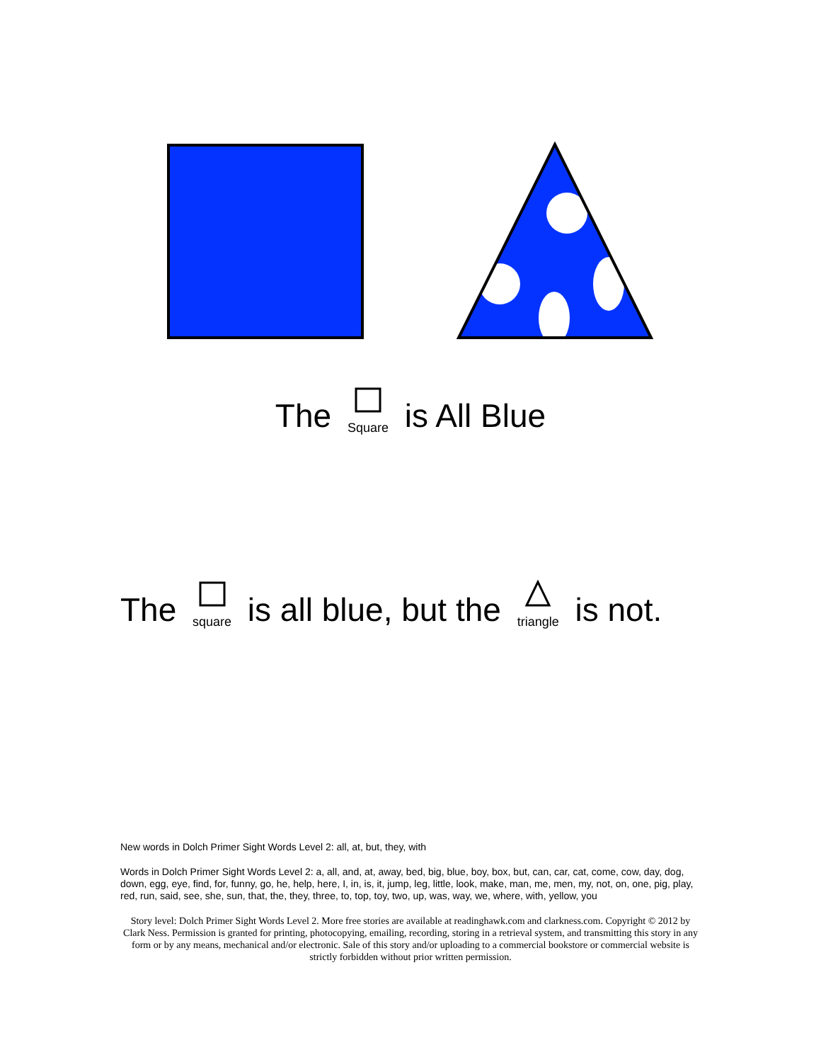The Square is All Blue
The square is all blue, but the triangle is not.
New words in Dolch Primer Sight Words Level 2: all, at, but, they, with
Words in Dolch Primer Sight Words Level 2: a, all, and, at, away, bed, big, blue, boy, box, but, can, car, cat, come, cow, day, dog, down, egg, eye, find, for, funny, go, he, help, here, I, in, is, it, jump, leg, little, look, make, man, me, men, my, not, on, one, pig, play, red, run, said, see, she, sun, that, the, they, three, to, top, toy, two, up, was, way, we, where, with, yellow, you
Story level: Dolch Primer Sight Words Level 2. More free stories are available at readinghawk.com and clarkness.com. Copyright © 2012 by Clark Ness. Permission is granted for printing, photocopying, emailing, recording, storing in a retrieval system, and transmitting this story in any form or by any means, mechanical and/or electronic. Sale of this story and/or uploading to a commercial bookstore or commercial website is strictly forbidden without prior written permission.